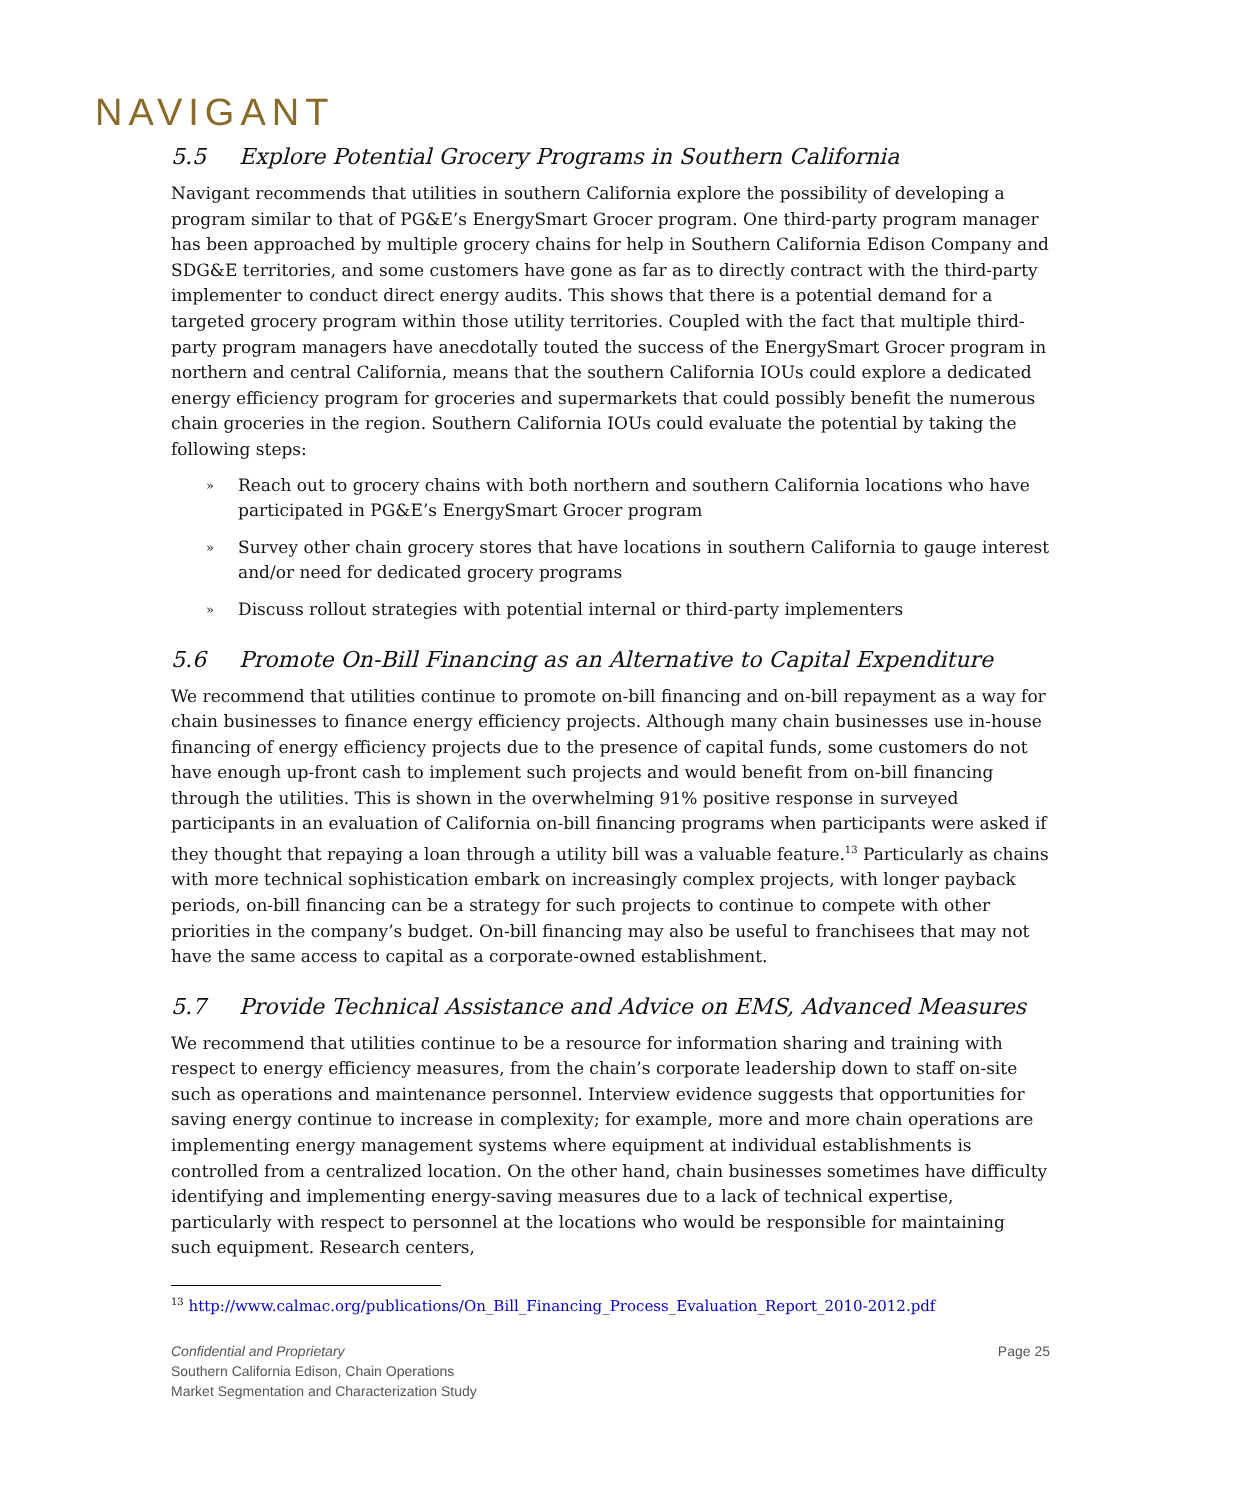NAVIGANT
5.5 Explore Potential Grocery Programs in Southern California
Navigant recommends that utilities in southern California explore the possibility of developing a program similar to that of PG&E’s EnergySmart Grocer program. One third-party program manager has been approached by multiple grocery chains for help in Southern California Edison Company and SDG&E territories, and some customers have gone as far as to directly contract with the third-party implementer to conduct direct energy audits. This shows that there is a potential demand for a targeted grocery program within those utility territories. Coupled with the fact that multiple third-party program managers have anecdotally touted the success of the EnergySmart Grocer program in northern and central California, means that the southern California IOUs could explore a dedicated energy efficiency program for groceries and supermarkets that could possibly benefit the numerous chain groceries in the region. Southern California IOUs could evaluate the potential by taking the following steps:
» Reach out to grocery chains with both northern and southern California locations who have participated in PG&E’s EnergySmart Grocer program
» Survey other chain grocery stores that have locations in southern California to gauge interest and/or need for dedicated grocery programs
» Discuss rollout strategies with potential internal or third-party implementers
5.6 Promote On-Bill Financing as an Alternative to Capital Expenditure
We recommend that utilities continue to promote on-bill financing and on-bill repayment as a way for chain businesses to finance energy efficiency projects. Although many chain businesses use in-house financing of energy efficiency projects due to the presence of capital funds, some customers do not have enough up-front cash to implement such projects and would benefit from on-bill financing through the utilities. This is shown in the overwhelming 91% positive response in surveyed participants in an evaluation of California on-bill financing programs when participants were asked if they thought that repaying a loan through a utility bill was a valuable feature.<sup>13</sup> Particularly as chains with more technical sophistication embark on increasingly complex projects, with longer payback periods, on-bill financing can be a strategy for such projects to continue to compete with other priorities in the company’s budget. On-bill financing may also be useful to franchisees that may not have the same access to capital as a corporate-owned establishment.
5.7 Provide Technical Assistance and Advice on EMS, Advanced Measures
We recommend that utilities continue to be a resource for information sharing and training with respect to energy efficiency measures, from the chain’s corporate leadership down to staff on-site such as operations and maintenance personnel. Interview evidence suggests that opportunities for saving energy continue to increase in complexity; for example, more and more chain operations are implementing energy management systems where equipment at individual establishments is controlled from a centralized location. On the other hand, chain businesses sometimes have difficulty identifying and implementing energy-saving measures due to a lack of technical expertise, particularly with respect to personnel at the locations who would be responsible for maintaining such equipment. Research centers,
<sup>13</sup> http://www.calmac.org/publications/On_Bill_Financing_Process_Evaluation_Report_2010-2012.pdf
Confidential and Proprietary
Southern California Edison, Chain Operations
Market Segmentation and Characterization Study
Page 25